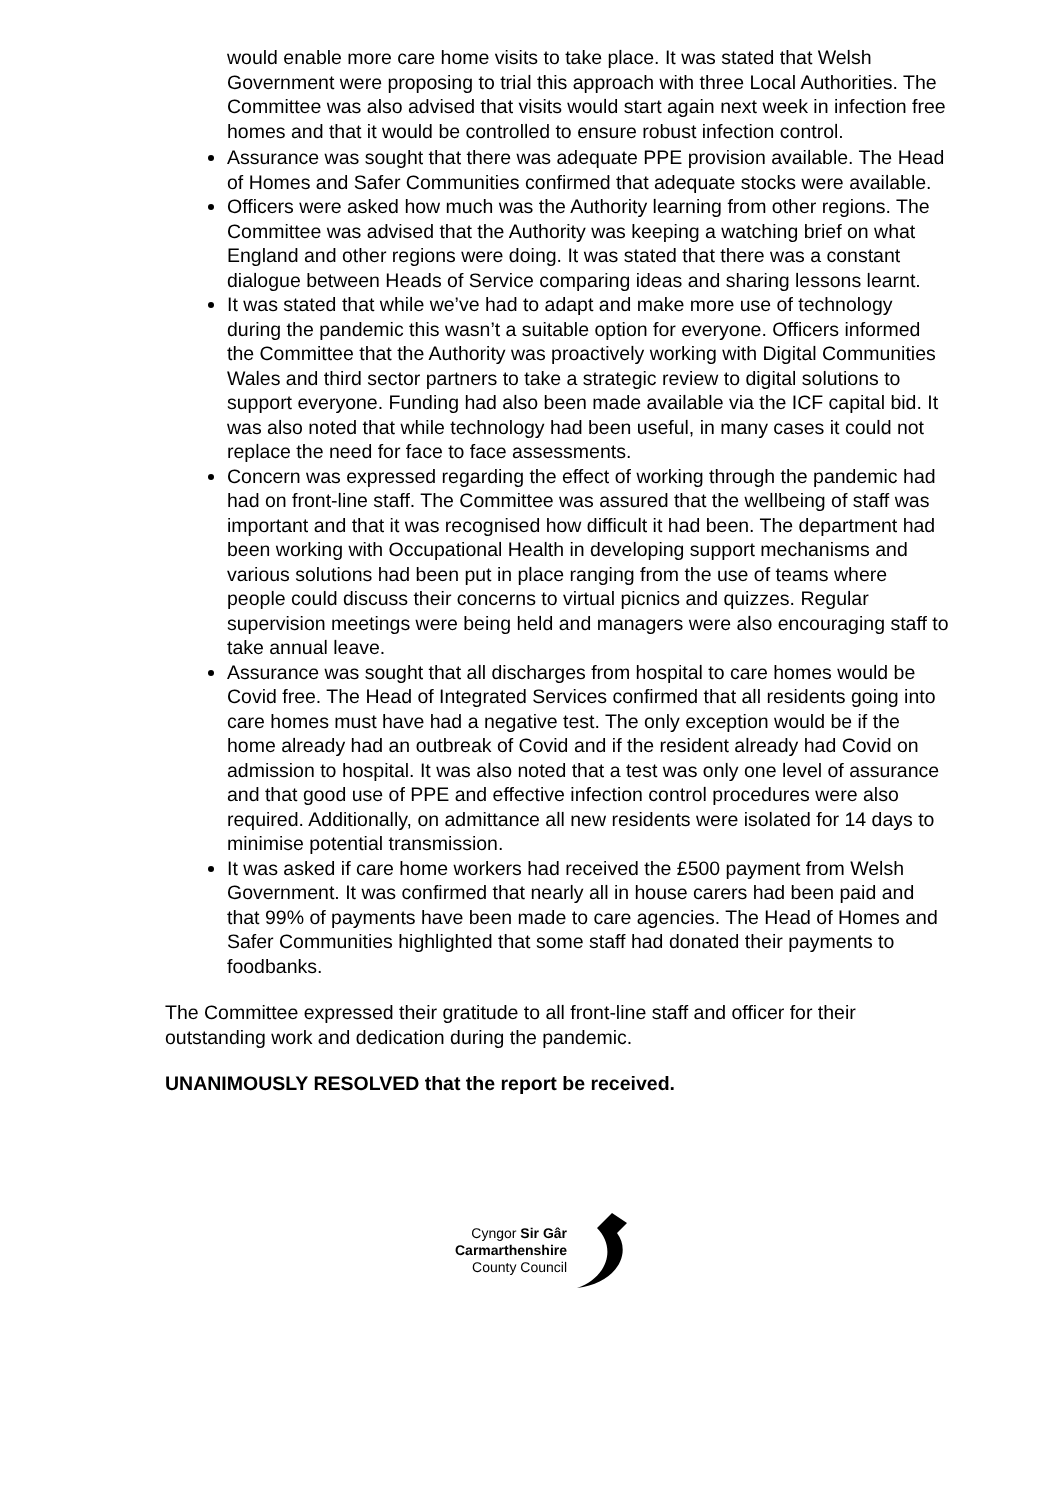would enable more care home visits to take place. It was stated that Welsh Government were proposing to trial this approach with three Local Authorities. The Committee was also advised that visits would start again next week in infection free homes and that it would be controlled to ensure robust infection control.
Assurance was sought that there was adequate PPE provision available. The Head of Homes and Safer Communities confirmed that adequate stocks were available.
Officers were asked how much was the Authority learning from other regions. The Committee was advised that the Authority was keeping a watching brief on what England and other regions were doing. It was stated that there was a constant dialogue between Heads of Service comparing ideas and sharing lessons learnt.
It was stated that while we’ve had to adapt and make more use of technology during the pandemic this wasn’t a suitable option for everyone. Officers informed the Committee that the Authority was proactively working with Digital Communities Wales and third sector partners to take a strategic review to digital solutions to support everyone. Funding had also been made available via the ICF capital bid. It was also noted that while technology had been useful, in many cases it could not replace the need for face to face assessments.
Concern was expressed regarding the effect of working through the pandemic had had on front-line staff. The Committee was assured that the wellbeing of staff was important and that it was recognised how difficult it had been. The department had been working with Occupational Health in developing support mechanisms and various solutions had been put in place ranging from the use of teams where people could discuss their concerns to virtual picnics and quizzes. Regular supervision meetings were being held and managers were also encouraging staff to take annual leave.
Assurance was sought that all discharges from hospital to care homes would be Covid free. The Head of Integrated Services confirmed that all residents going into care homes must have had a negative test. The only exception would be if the home already had an outbreak of Covid and if the resident already had Covid on admission to hospital. It was also noted that a test was only one level of assurance and that good use of PPE and effective infection control procedures were also required. Additionally, on admittance all new residents were isolated for 14 days to minimise potential transmission.
It was asked if care home workers had received the £500 payment from Welsh Government. It was confirmed that nearly all in house carers had been paid and that 99% of payments have been made to care agencies. The Head of Homes and Safer Communities highlighted that some staff had donated their payments to foodbanks.
The Committee expressed their gratitude to all front-line staff and officer for their outstanding work and dedication during the pandemic.
UNANIMOUSLY RESOLVED that the report be received.
Cyngor Sir Gâr
Carmarthenshire
County Council